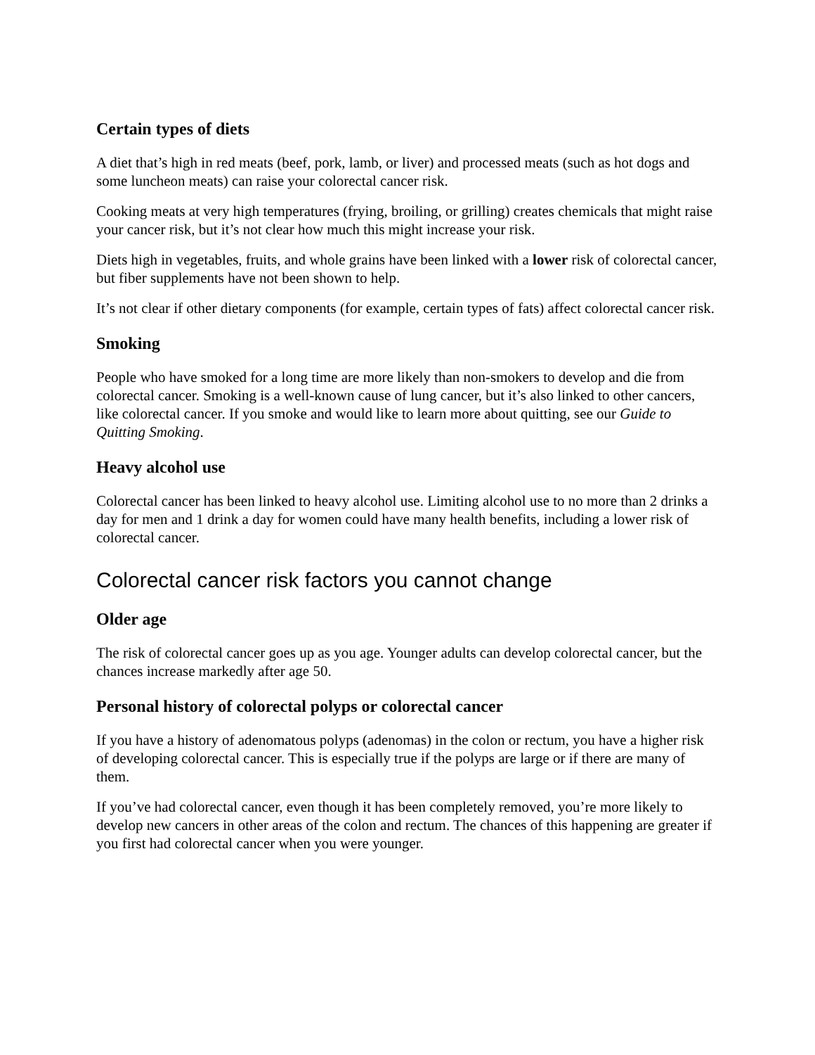Certain types of diets
A diet that’s high in red meats (beef, pork, lamb, or liver) and processed meats (such as hot dogs and some luncheon meats) can raise your colorectal cancer risk.
Cooking meats at very high temperatures (frying, broiling, or grilling) creates chemicals that might raise your cancer risk, but it’s not clear how much this might increase your risk.
Diets high in vegetables, fruits, and whole grains have been linked with a lower risk of colorectal cancer, but fiber supplements have not been shown to help.
It’s not clear if other dietary components (for example, certain types of fats) affect colorectal cancer risk.
Smoking
People who have smoked for a long time are more likely than non-smokers to develop and die from colorectal cancer. Smoking is a well-known cause of lung cancer, but it’s also linked to other cancers, like colorectal cancer. If you smoke and would like to learn more about quitting, see our Guide to Quitting Smoking.
Heavy alcohol use
Colorectal cancer has been linked to heavy alcohol use. Limiting alcohol use to no more than 2 drinks a day for men and 1 drink a day for women could have many health benefits, including a lower risk of colorectal cancer.
Colorectal cancer risk factors you cannot change
Older age
The risk of colorectal cancer goes up as you age. Younger adults can develop colorectal cancer, but the chances increase markedly after age 50.
Personal history of colorectal polyps or colorectal cancer
If you have a history of adenomatous polyps (adenomas) in the colon or rectum, you have a higher risk of developing colorectal cancer. This is especially true if the polyps are large or if there are many of them.
If you’ve had colorectal cancer, even though it has been completely removed, you’re more likely to develop new cancers in other areas of the colon and rectum. The chances of this happening are greater if you first had colorectal cancer when you were younger.